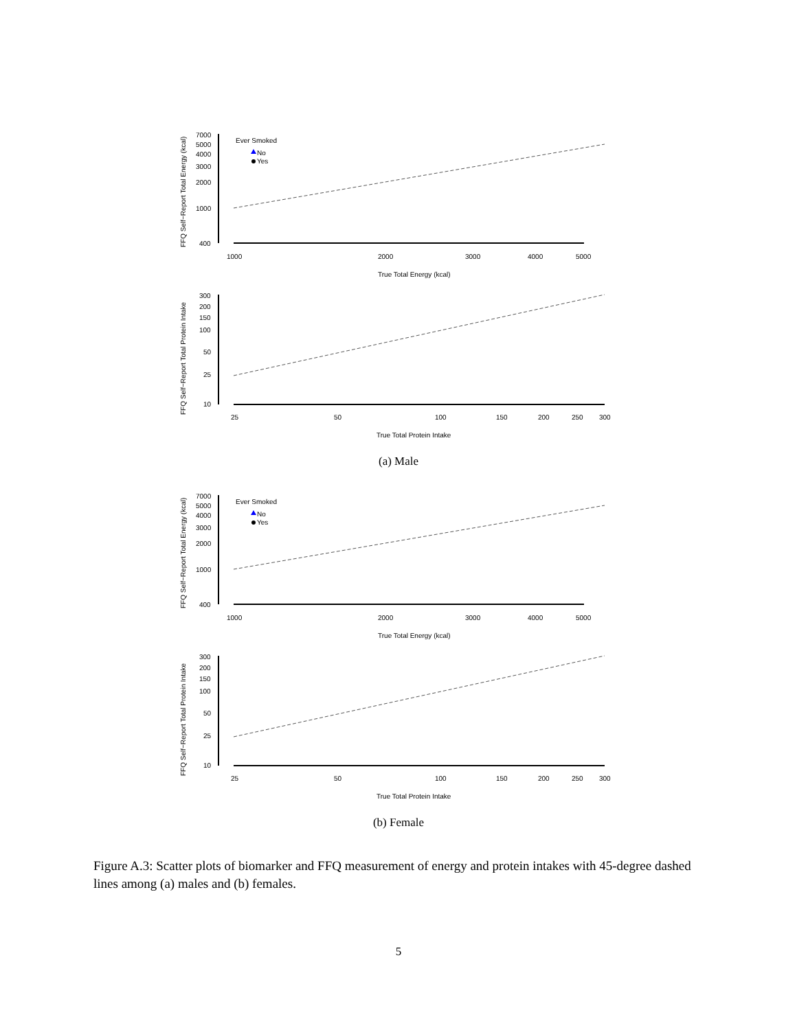FFQ Self−Report Total Energy (kcal)
7000
5000
4000
3000
2000
1000
400
Ever Smoked
No
Yes
1000
2000
3000
4000
5000
True Total Energy (kcal)
FFQ Self−Report Total Protein Intake
300
200
150
100
50
25
10
25
50
100
150
200
250
300
True Total Protein Intake
(a) Male
FFQ Self−Report Total Energy (kcal)
7000
5000
4000
3000
2000
1000
400
Ever Smoked
No
Yes
1000
2000
3000
4000
5000
True Total Energy (kcal)
FFQ Self−Report Total Protein Intake
300
200
150
100
50
25
10
25
50
100
150
200
250
300
True Total Protein Intake
(b) Female
Figure A.3: Scatter plots of biomarker and FFQ measurement of energy and protein intakes with 45-degree dashed lines among (a) males and (b) females.
5